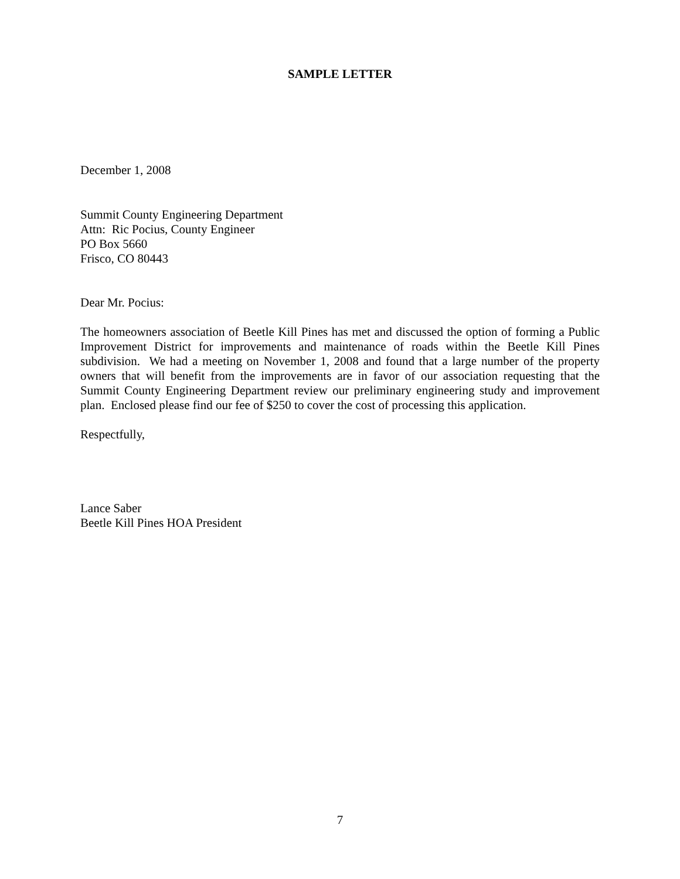SAMPLE LETTER
December 1, 2008
Summit County Engineering Department
Attn: Ric Pocius, County Engineer
PO Box 5660
Frisco, CO 80443
Dear Mr. Pocius:
The homeowners association of Beetle Kill Pines has met and discussed the option of forming a Public Improvement District for improvements and maintenance of roads within the Beetle Kill Pines subdivision. We had a meeting on November 1, 2008 and found that a large number of the property owners that will benefit from the improvements are in favor of our association requesting that the Summit County Engineering Department review our preliminary engineering study and improvement plan. Enclosed please find our fee of $250 to cover the cost of processing this application.
Respectfully,
Lance Saber
Beetle Kill Pines HOA President
7